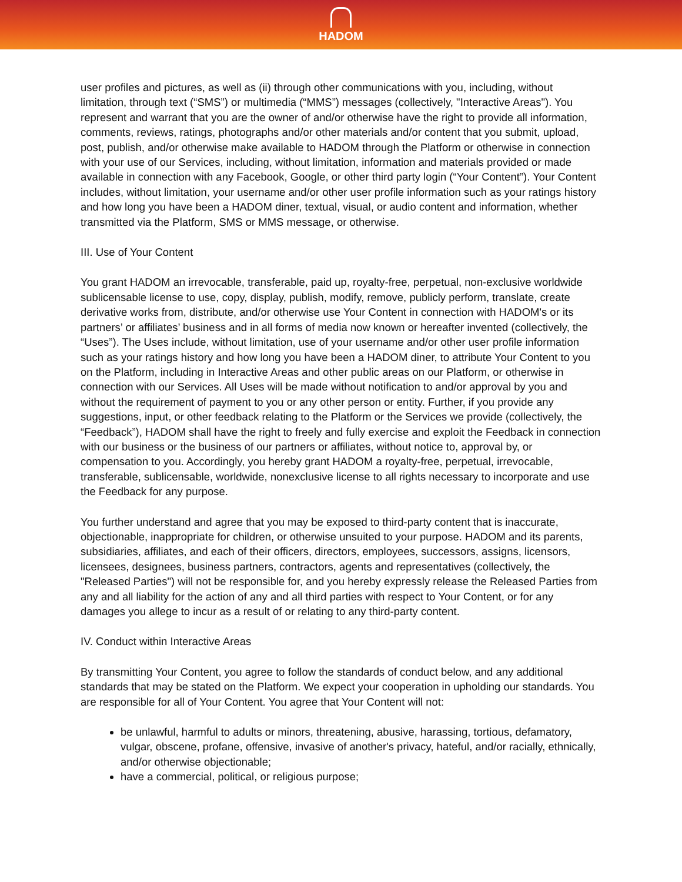HADOM
user profiles and pictures, as well as (ii) through other communications with you, including, without limitation, through text (“SMS”) or multimedia (“MMS”) messages (collectively, "Interactive Areas"). You represent and warrant that you are the owner of and/or otherwise have the right to provide all information, comments, reviews, ratings, photographs and/or other materials and/or content that you submit, upload, post, publish, and/or otherwise make available to HADOM through the Platform or otherwise in connection with your use of our Services, including, without limitation, information and materials provided or made available in connection with any Facebook, Google, or other third party login (“Your Content”). Your Content includes, without limitation, your username and/or other user profile information such as your ratings history and how long you have been a HADOM diner, textual, visual, or audio content and information, whether transmitted via the Platform, SMS or MMS message, or otherwise.
III. Use of Your Content
You grant HADOM an irrevocable, transferable, paid up, royalty-free, perpetual, non-exclusive worldwide sublicensable license to use, copy, display, publish, modify, remove, publicly perform, translate, create derivative works from, distribute, and/or otherwise use Your Content in connection with HADOM's or its partners’ or affiliates’ business and in all forms of media now known or hereafter invented (collectively, the “Uses”). The Uses include, without limitation, use of your username and/or other user profile information such as your ratings history and how long you have been a HADOM diner, to attribute Your Content to you on the Platform, including in Interactive Areas and other public areas on our Platform, or otherwise in connection with our Services. All Uses will be made without notification to and/or approval by you and without the requirement of payment to you or any other person or entity. Further, if you provide any suggestions, input, or other feedback relating to the Platform or the Services we provide (collectively, the “Feedback”), HADOM shall have the right to freely and fully exercise and exploit the Feedback in connection with our business or the business of our partners or affiliates, without notice to, approval by, or compensation to you. Accordingly, you hereby grant HADOM a royalty-free, perpetual, irrevocable, transferable, sublicensable, worldwide, nonexclusive license to all rights necessary to incorporate and use the Feedback for any purpose.
You further understand and agree that you may be exposed to third-party content that is inaccurate, objectionable, inappropriate for children, or otherwise unsuited to your purpose. HADOM and its parents, subsidiaries, affiliates, and each of their officers, directors, employees, successors, assigns, licensors, licensees, designees, business partners, contractors, agents and representatives (collectively, the "Released Parties") will not be responsible for, and you hereby expressly release the Released Parties from any and all liability for the action of any and all third parties with respect to Your Content, or for any damages you allege to incur as a result of or relating to any third-party content.
IV. Conduct within Interactive Areas
By transmitting Your Content, you agree to follow the standards of conduct below, and any additional standards that may be stated on the Platform. We expect your cooperation in upholding our standards. You are responsible for all of Your Content. You agree that Your Content will not:
be unlawful, harmful to adults or minors, threatening, abusive, harassing, tortious, defamatory, vulgar, obscene, profane, offensive, invasive of another's privacy, hateful, and/or racially, ethnically, and/or otherwise objectionable;
have a commercial, political, or religious purpose;